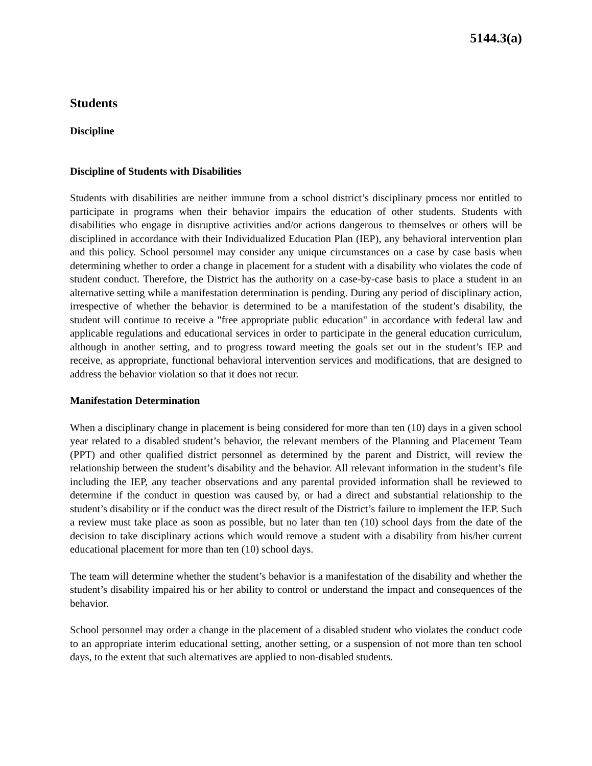5144.3(a)
Students
Discipline
Discipline of Students with Disabilities
Students with disabilities are neither immune from a school district’s disciplinary process nor entitled to participate in programs when their behavior impairs the education of other students. Students with disabilities who engage in disruptive activities and/or actions dangerous to themselves or others will be disciplined in accordance with their Individualized Education Plan (IEP), any behavioral intervention plan and this policy. School personnel may consider any unique circumstances on a case by case basis when determining whether to order a change in placement for a student with a disability who violates the code of student conduct. Therefore, the District has the authority on a case-by-case basis to place a student in an alternative setting while a manifestation determination is pending. During any period of disciplinary action, irrespective of whether the behavior is determined to be a manifestation of the student’s disability, the student will continue to receive a "free appropriate public education" in accordance with federal law and applicable regulations and educational services in order to participate in the general education curriculum, although in another setting, and to progress toward meeting the goals set out in the student’s IEP and receive, as appropriate, functional behavioral intervention services and modifications, that are designed to address the behavior violation so that it does not recur.
Manifestation Determination
When a disciplinary change in placement is being considered for more than ten (10) days in a given school year related to a disabled student’s behavior, the relevant members of the Planning and Placement Team (PPT) and other qualified district personnel as determined by the parent and District, will review the relationship between the student’s disability and the behavior. All relevant information in the student’s file including the IEP, any teacher observations and any parental provided information shall be reviewed to determine if the conduct in question was caused by, or had a direct and substantial relationship to the student’s disability or if the conduct was the direct result of the District’s failure to implement the IEP. Such a review must take place as soon as possible, but no later than ten (10) school days from the date of the decision to take disciplinary actions which would remove a student with a disability from his/her current educational placement for more than ten (10) school days.
The team will determine whether the student’s behavior is a manifestation of the disability and whether the student’s disability impaired his or her ability to control or understand the impact and consequences of the behavior.
School personnel may order a change in the placement of a disabled student who violates the conduct code to an appropriate interim educational setting, another setting, or a suspension of not more than ten school days, to the extent that such alternatives are applied to non-disabled students.